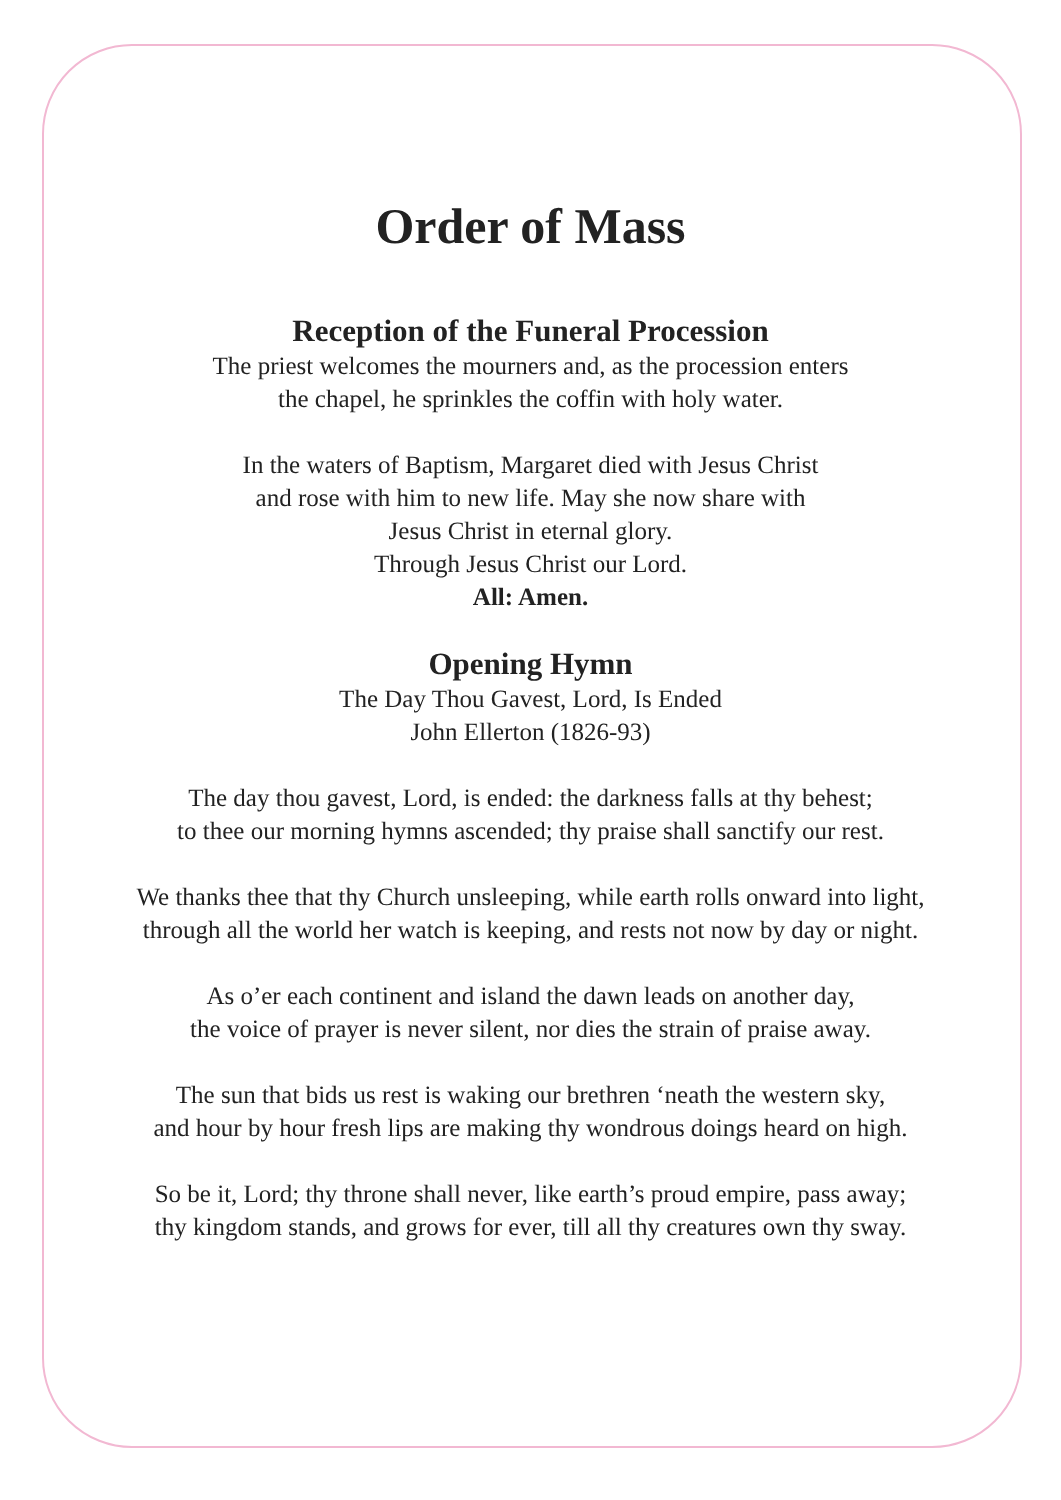Order of Mass
Reception of the Funeral Procession
The priest welcomes the mourners and, as the procession enters
the chapel, he sprinkles the coffin with holy water.
In the waters of Baptism, Margaret died with Jesus Christ
and rose with him to new life. May she now share with
Jesus Christ in eternal glory.
Through Jesus Christ our Lord.
All: Amen.
Opening Hymn
The Day Thou Gavest, Lord, Is Ended
John Ellerton (1826-93)
The day thou gavest, Lord, is ended: the darkness falls at thy behest;
to thee our morning hymns ascended; thy praise shall sanctify our rest.
We thanks thee that thy Church unsleeping, while earth rolls onward into light,
through all the world her watch is keeping, and rests not now by day or night.
As o’er each continent and island the dawn leads on another day,
the voice of prayer is never silent, nor dies the strain of praise away.
The sun that bids us rest is waking our brethren ‘neath the western sky,
and hour by hour fresh lips are making thy wondrous doings heard on high.
So be it, Lord; thy throne shall never, like earth’s proud empire, pass away;
thy kingdom stands, and grows for ever, till all thy creatures own thy sway.